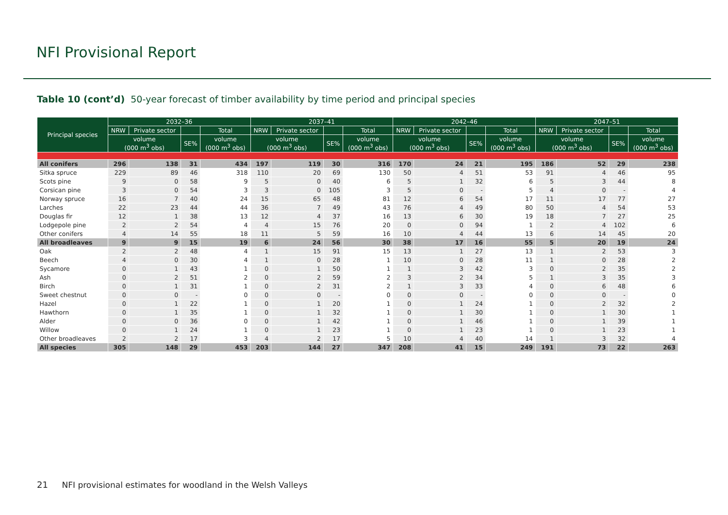NFI Provisional Report
Table 10 (cont’d) 50-year forecast of timber availability by time period and principal species
| Principal species | 2032–36 | | | | 2037–41 | | | | 2042–46 | | | | 2047–51 | | | |
| --- | --- | --- | --- | --- | --- | --- | --- | --- | --- | --- | --- | --- | --- | --- | --- | --- |
| | NRW | Private sector | | Total | NRW | Private sector | | Total | NRW | Private sector | | Total | NRW | Private sector | | Total |
| | volume (000 m<sup>3</sup> obs) | | SE% | volume (000 m<sup>3</sup> obs) | volume (000 m<sup>3</sup> obs) | | SE% | volume (000 m<sup>3</sup> obs) | volume (000 m<sup>3</sup> obs) | | SE% | volume (000 m<sup>3</sup> obs) | volume (000 m<sup>3</sup> obs) | | SE% | volume (000 m<sup>3</sup> obs) |
| All conifers | 296 | 138 | 31 | 434 | 197 | 119 | 30 | 316 | 170 | 24 | 21 | 195 | 186 | 52 | 29 | 238 |
| Sitka spruce | 229 | 89 | 46 | 318 | 110 | 20 | 69 | 130 | 50 | 4 | 51 | 53 | 91 | 4 | 46 | 95 |
| Scots pine | 9 | 0 | 58 | 9 | 5 | 0 | 40 | 6 | 5 | 1 | 32 | 6 | 5 | 3 | 44 | 8 |
| Corsican pine | 3 | 0 | 54 | 3 | 3 | 0 | 105 | 3 | 5 | 0 | - | 5 | 4 | 0 | - | 4 |
| Norway spruce | 16 | 7 | 40 | 24 | 15 | 65 | 48 | 81 | 12 | 6 | 54 | 17 | 11 | 17 | 77 | 27 |
| Larches | 22 | 23 | 44 | 44 | 36 | 7 | 49 | 43 | 76 | 4 | 49 | 80 | 50 | 4 | 54 | 53 |
| Douglas fir | 12 | 1 | 38 | 13 | 12 | 4 | 37 | 16 | 13 | 6 | 30 | 19 | 18 | 7 | 27 | 25 |
| Lodgepole pine | 2 | 2 | 54 | 4 | 4 | 15 | 76 | 20 | 0 | 0 | 94 | 1 | 2 | 4 | 102 | 6 |
| Other conifers | 4 | 14 | 55 | 18 | 11 | 5 | 59 | 16 | 10 | 4 | 44 | 13 | 6 | 14 | 45 | 20 |
| All broadleaves | 9 | 9 | 15 | 19 | 6 | 24 | 56 | 30 | 38 | 17 | 16 | 55 | 5 | 20 | 19 | 24 |
| Oak | 2 | 2 | 48 | 4 | 1 | 15 | 91 | 15 | 13 | 1 | 27 | 13 | 1 | 2 | 53 | 3 |
| Beech | 4 | 0 | 30 | 4 | 1 | 0 | 28 | 1 | 10 | 0 | 28 | 11 | 1 | 0 | 28 | 2 |
| Sycamore | 0 | 1 | 43 | 1 | 0 | 1 | 50 | 1 | 1 | 3 | 42 | 3 | 0 | 2 | 35 | 2 |
| Ash | 0 | 2 | 51 | 2 | 0 | 2 | 59 | 2 | 3 | 2 | 34 | 5 | 1 | 3 | 35 | 3 |
| Birch | 0 | 1 | 31 | 1 | 0 | 2 | 31 | 2 | 1 | 3 | 33 | 4 | 0 | 6 | 48 | 6 |
| Sweet chestnut | 0 | 0 | - | 0 | 0 | 0 | - | 0 | 0 | 0 | - | 0 | 0 | 0 | - | 0 |
| Hazel | 0 | 1 | 22 | 1 | 0 | 1 | 20 | 1 | 0 | 1 | 24 | 1 | 0 | 2 | 32 | 2 |
| Hawthorn | 0 | 1 | 35 | 1 | 0 | 1 | 32 | 1 | 0 | 1 | 30 | 1 | 0 | 1 | 30 | 1 |
| Alder | 0 | 0 | 36 | 0 | 0 | 1 | 42 | 1 | 0 | 1 | 46 | 1 | 0 | 1 | 39 | 1 |
| Willow | 0 | 1 | 24 | 1 | 0 | 1 | 23 | 1 | 0 | 1 | 23 | 1 | 0 | 1 | 23 | 1 |
| Other broadleaves | 2 | 2 | 17 | 3 | 4 | 2 | 17 | 5 | 10 | 4 | 40 | 14 | 1 | 3 | 32 | 4 |
| All species | 305 | 148 | 29 | 453 | 203 | 144 | 27 | 347 | 208 | 41 | 15 | 249 | 191 | 73 | 22 | 263 |
21 NFI provisional estimates for woodland in the Welsh Valleys